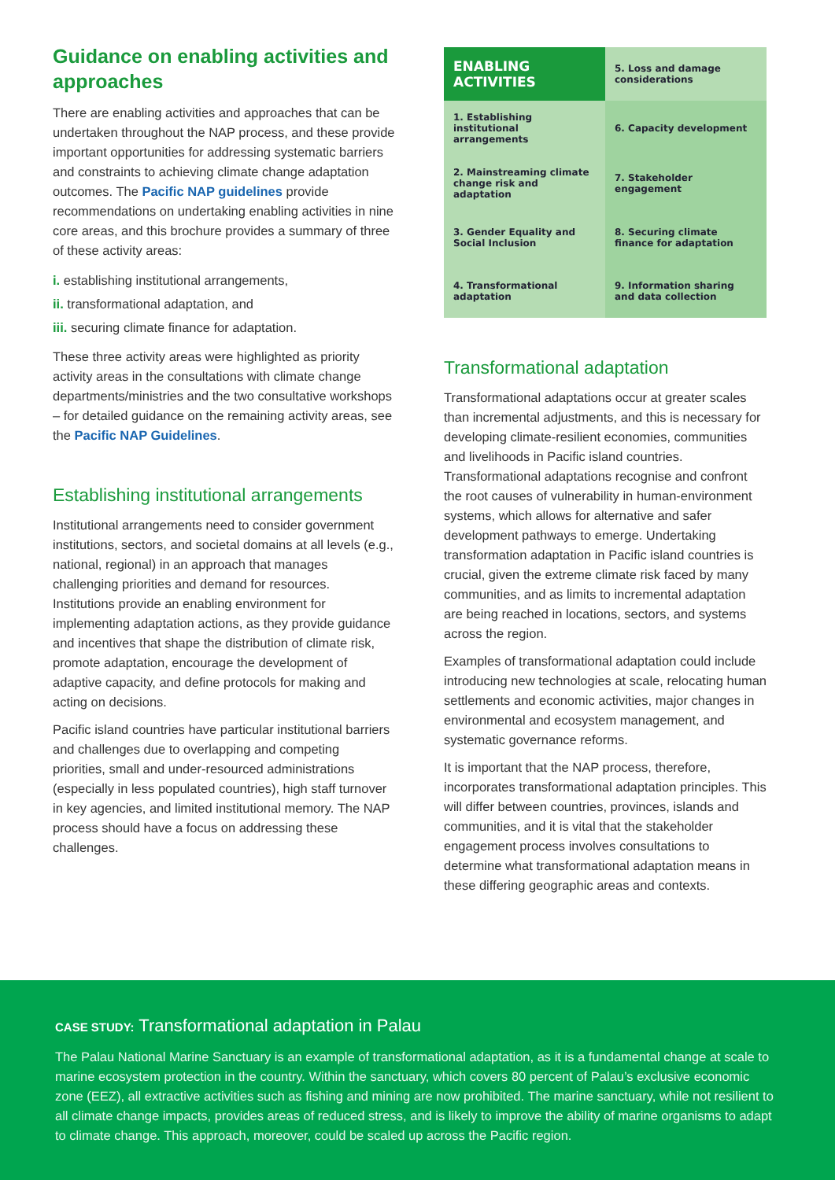Guidance on enabling activities and approaches
There are enabling activities and approaches that can be undertaken throughout the NAP process, and these provide important opportunities for addressing systematic barriers and constraints to achieving climate change adaptation outcomes. The Pacific NAP guidelines provide recommendations on undertaking enabling activities in nine core areas, and this brochure provides a summary of three of these activity areas:
i. establishing institutional arrangements,
ii. transformational adaptation, and
iii. securing climate finance for adaptation.
These three activity areas were highlighted as priority activity areas in the consultations with climate change departments/ministries and the two consultative workshops – for detailed guidance on the remaining activity areas, see the Pacific NAP Guidelines.
Establishing institutional arrangements
Institutional arrangements need to consider government institutions, sectors, and societal domains at all levels (e.g., national, regional) in an approach that manages challenging priorities and demand for resources. Institutions provide an enabling environment for implementing adaptation actions, as they provide guidance and incentives that shape the distribution of climate risk, promote adaptation, encourage the development of adaptive capacity, and define protocols for making and acting on decisions.
Pacific island countries have particular institutional barriers and challenges due to overlapping and competing priorities, small and under-resourced administrations (especially in less populated countries), high staff turnover in key agencies, and limited institutional memory. The NAP process should have a focus on addressing these challenges.
| ENABLING ACTIVITIES | 5. Loss and damage considerations |
| 1. Establishing institutional arrangements | 6. Capacity development |
| 2. Mainstreaming climate change risk and adaptation | 7. Stakeholder engagement |
| 3. Gender Equality and Social Inclusion | 8. Securing climate finance for adaptation |
| 4. Transformational adaptation | 9. Information sharing and data collection |
Transformational adaptation
Transformational adaptations occur at greater scales than incremental adjustments, and this is necessary for developing climate-resilient economies, communities and livelihoods in Pacific island countries. Transformational adaptations recognise and confront the root causes of vulnerability in human-environment systems, which allows for alternative and safer development pathways to emerge. Undertaking transformation adaptation in Pacific island countries is crucial, given the extreme climate risk faced by many communities, and as limits to incremental adaptation are being reached in locations, sectors, and systems across the region.
Examples of transformational adaptation could include introducing new technologies at scale, relocating human settlements and economic activities, major changes in environmental and ecosystem management, and systematic governance reforms.
It is important that the NAP process, therefore, incorporates transformational adaptation principles. This will differ between countries, provinces, islands and communities, and it is vital that the stakeholder engagement process involves consultations to determine what transformational adaptation means in these differing geographic areas and contexts.
CASE STUDY: Transformational adaptation in Palau
The Palau National Marine Sanctuary is an example of transformational adaptation, as it is a fundamental change at scale to marine ecosystem protection in the country. Within the sanctuary, which covers 80 percent of Palau’s exclusive economic zone (EEZ), all extractive activities such as fishing and mining are now prohibited. The marine sanctuary, while not resilient to all climate change impacts, provides areas of reduced stress, and is likely to improve the ability of marine organisms to adapt to climate change. This approach, moreover, could be scaled up across the Pacific region.